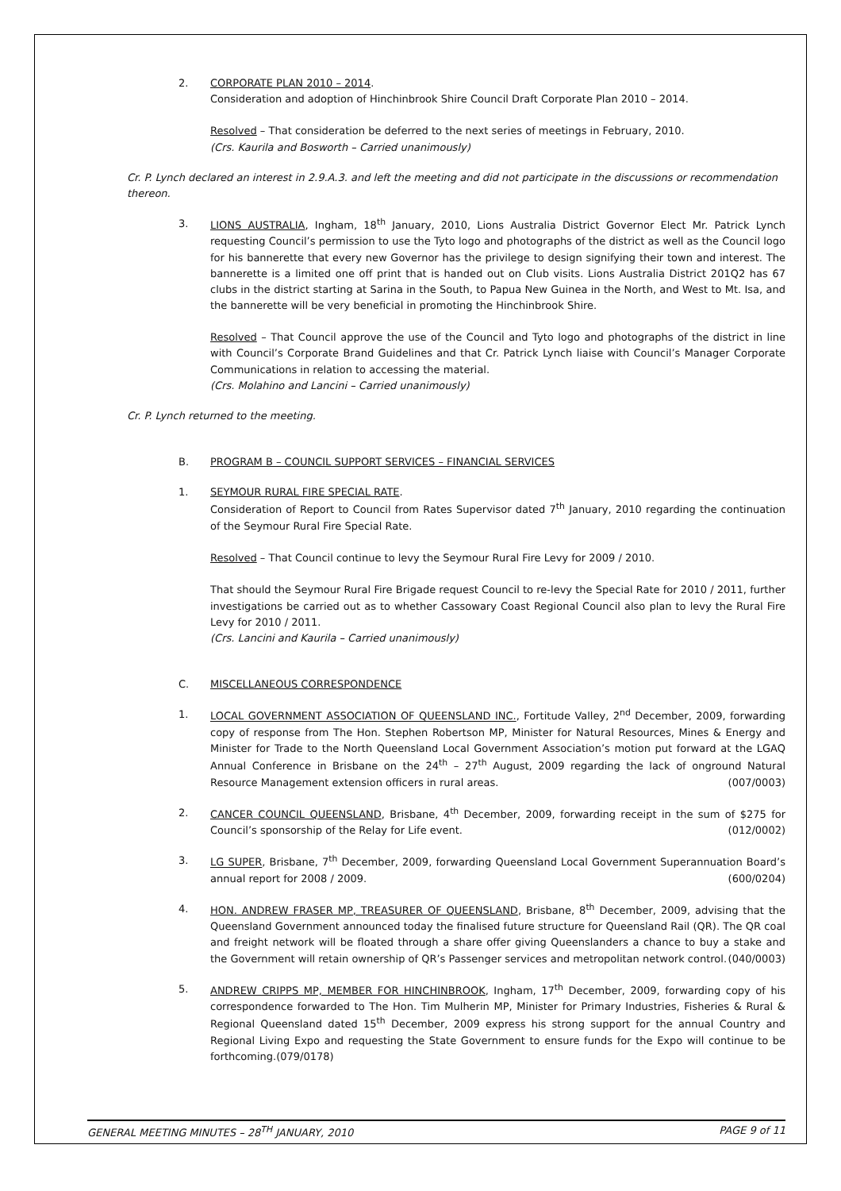2. CORPORATE PLAN 2010 – 2014.
Consideration and adoption of Hinchinbrook Shire Council Draft Corporate Plan 2010 – 2014.
Resolved – That consideration be deferred to the next series of meetings in February, 2010.
(Crs. Kaurila and Bosworth – Carried unanimously)
Cr. P. Lynch declared an interest in 2.9.A.3. and left the meeting and did not participate in the discussions or recommendation thereon.
3. LIONS AUSTRALIA, Ingham, 18<sup>th</sup> January, 2010, Lions Australia District Governor Elect Mr. Patrick Lynch requesting Council’s permission to use the Tyto logo and photographs of the district as well as the Council logo for his bannerette that every new Governor has the privilege to design signifying their town and interest. The bannerette is a limited one off print that is handed out on Club visits. Lions Australia District 201Q2 has 67 clubs in the district starting at Sarina in the South, to Papua New Guinea in the North, and West to Mt. Isa, and the bannerette will be very beneficial in promoting the Hinchinbrook Shire.
Resolved – That Council approve the use of the Council and Tyto logo and photographs of the district in line with Council’s Corporate Brand Guidelines and that Cr. Patrick Lynch liaise with Council’s Manager Corporate Communications in relation to accessing the material.
(Crs. Molahino and Lancini – Carried unanimously)
Cr. P. Lynch returned to the meeting.
B. PROGRAM B – COUNCIL SUPPORT SERVICES – FINANCIAL SERVICES
1. SEYMOUR RURAL FIRE SPECIAL RATE.
Consideration of Report to Council from Rates Supervisor dated 7<sup>th</sup> January, 2010 regarding the continuation of the Seymour Rural Fire Special Rate.
Resolved – That Council continue to levy the Seymour Rural Fire Levy for 2009 / 2010.
That should the Seymour Rural Fire Brigade request Council to re-levy the Special Rate for 2010 / 2011, further investigations be carried out as to whether Cassowary Coast Regional Council also plan to levy the Rural Fire Levy for 2010 / 2011.
(Crs. Lancini and Kaurila – Carried unanimously)
C. MISCELLANEOUS CORRESPONDENCE
1. LOCAL GOVERNMENT ASSOCIATION OF QUEENSLAND INC., Fortitude Valley, 2<sup>nd</sup> December, 2009, forwarding copy of response from The Hon. Stephen Robertson MP, Minister for Natural Resources, Mines & Energy and Minister for Trade to the North Queensland Local Government Association’s motion put forward at the LGAQ Annual Conference in Brisbane on the 24<sup>th</sup> – 27<sup>th</sup> August, 2009 regarding the lack of onground Natural Resource Management extension officers in rural areas. (007/0003)
2. CANCER COUNCIL QUEENSLAND, Brisbane, 4<sup>th</sup> December, 2009, forwarding receipt in the sum of $275 for Council’s sponsorship of the Relay for Life event. (012/0002)
3. LG SUPER, Brisbane, 7<sup>th</sup> December, 2009, forwarding Queensland Local Government Superannuation Board’s annual report for 2008 / 2009. (600/0204)
4. HON. ANDREW FRASER MP, TREASURER OF QUEENSLAND, Brisbane, 8<sup>th</sup> December, 2009, advising that the Queensland Government announced today the finalised future structure for Queensland Rail (QR). The QR coal and freight network will be floated through a share offer giving Queenslanders a chance to buy a stake and the Government will retain ownership of QR’s Passenger services and metropolitan network control. (040/0003)
5. ANDREW CRIPPS MP, MEMBER FOR HINCHINBROOK, Ingham, 17<sup>th</sup> December, 2009, forwarding copy of his correspondence forwarded to The Hon. Tim Mulherin MP, Minister for Primary Industries, Fisheries & Rural & Regional Queensland dated 15<sup>th</sup> December, 2009 express his strong support for the annual Country and Regional Living Expo and requesting the State Government to ensure funds for the Expo will continue to be forthcoming.(079/0178)
GENERAL MEETING MINUTES – 28<sup>TH</sup> JANUARY, 2010 PAGE 9 of 11